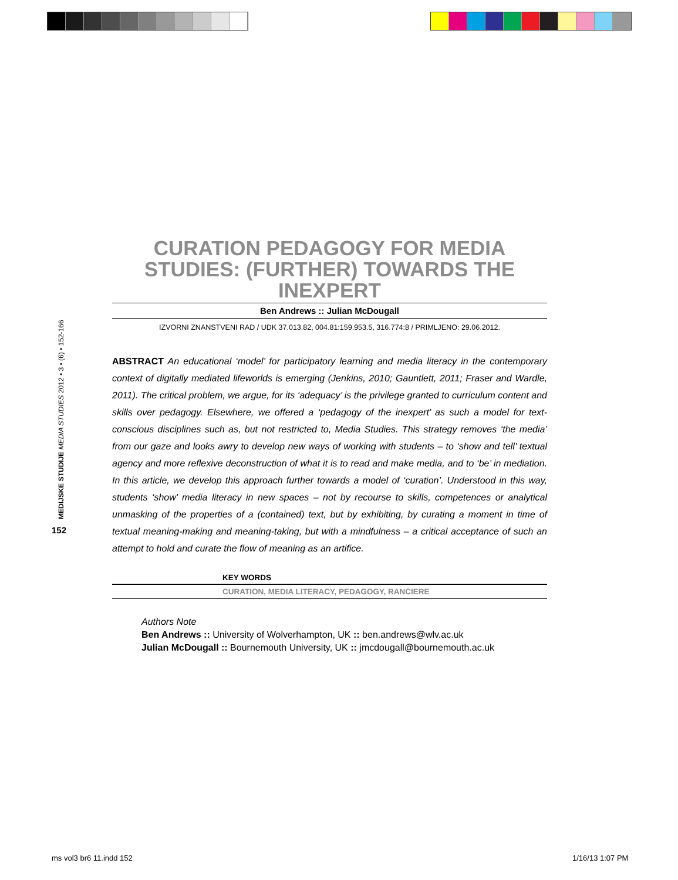MEDIJSKE STUDIJE MEDIA STUDIES 2012 • 3 • (6) • 152-166
152
CURATION PEDAGOGY FOR MEDIA STUDIES: (FURTHER) TOWARDS THE INEXPERT
Ben Andrews :: Julian McDougall
IZVORNI ZNANSTVENI RAD / UDK 37.013.82, 004.81:159.953.5, 316.774:8 / PRIMLJENO: 29.06.2012.
ABSTRACT An educational ‘model’ for participatory learning and media literacy in the contemporary context of digitally mediated lifeworlds is emerging (Jenkins, 2010; Gauntlett, 2011; Fraser and Wardle, 2011). The critical problem, we argue, for its ‘adequacy’ is the privilege granted to curriculum content and skills over pedagogy. Elsewhere, we offered a ‘pedagogy of the inexpert’ as such a model for text-conscious disciplines such as, but not restricted to, Media Studies. This strategy removes ‘the media’ from our gaze and looks awry to develop new ways of working with students – to ‘show and tell’ textual agency and more reflexive deconstruction of what it is to read and make media, and to ‘be’ in mediation. In this article, we develop this approach further towards a model of ‘curation’. Understood in this way, students ‘show’ media literacy in new spaces – not by recourse to skills, competences or analytical unmasking of the properties of a (contained) text, but by exhibiting, by curating a moment in time of textual meaning-making and meaning-taking, but with a mindfulness – a critical acceptance of such an attempt to hold and curate the flow of meaning as an artifice.
KEY WORDS
CURATION, MEDIA LITERACY, PEDAGOGY, RANCIERE
Authors Note
Ben Andrews :: University of Wolverhampton, UK :: ben.andrews@wlv.ac.uk
Julian McDougall :: Bournemouth University, UK :: jmcdougall@bournemouth.ac.uk
ms vol3 br6 11.indd 152 1/16/13 1:07 PM